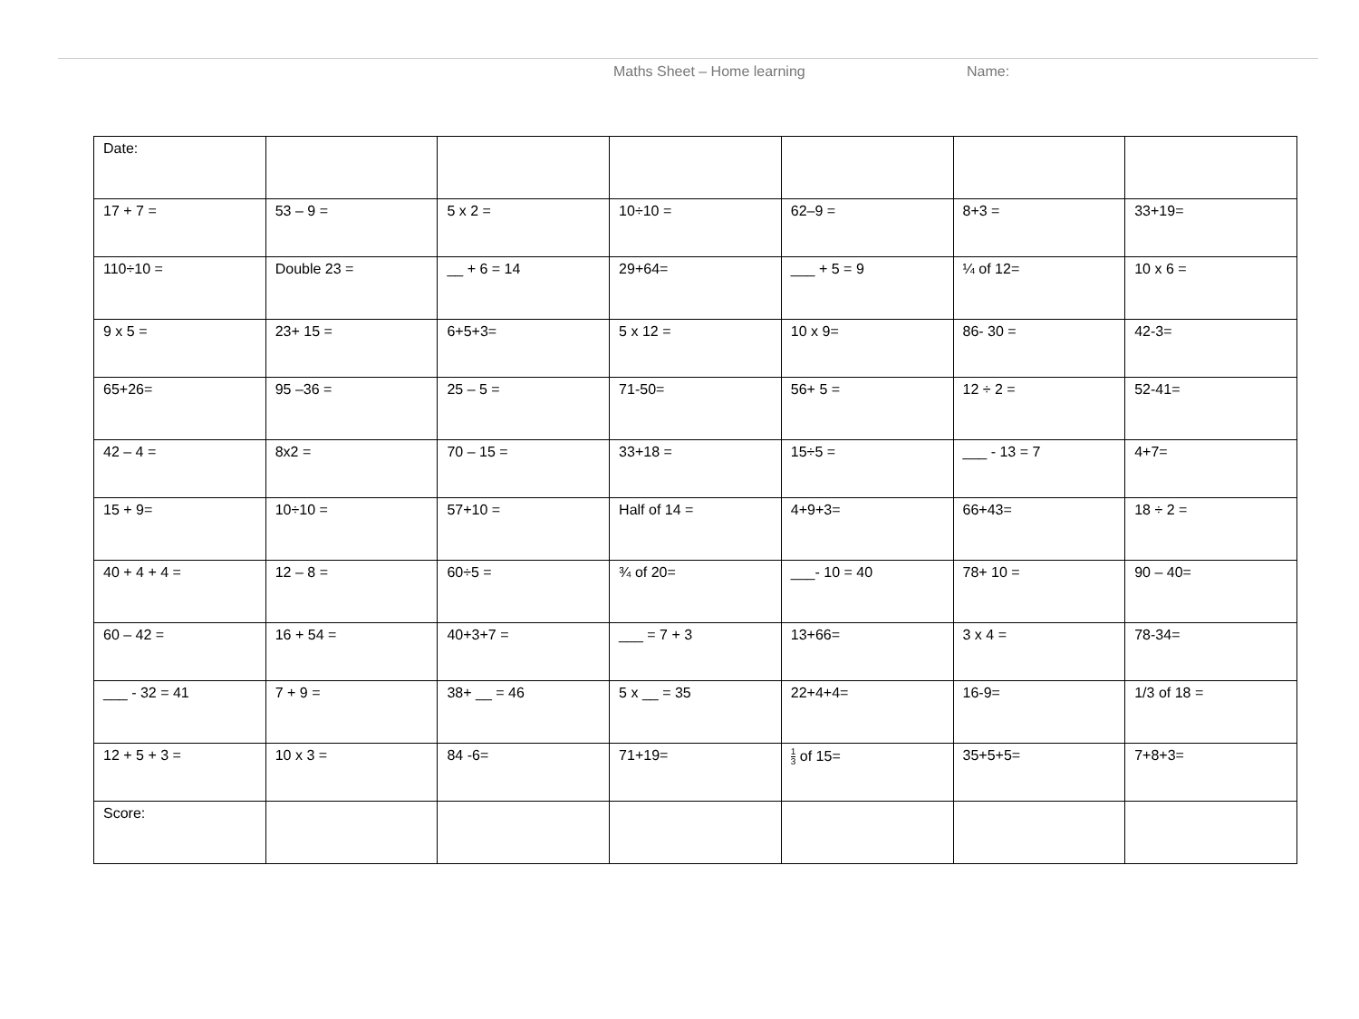Maths Sheet – Home learning Name:
| Date: | | | | | | |
| 17 + 7 = | 53 – 9 = | 5 x 2 = | 10÷10 = | 62–9 = | 8+3 = | 33+19= |
| 110÷10 = | Double 23 = | __ + 6 = 14 | 29+64= | ___ + 5 = 9 | ¼ of 12= | 10 x 6 = |
| 9 x 5 = | 23+ 15 = | 6+5+3= | 5 x 12 = | 10 x 9= | 86- 30 = | 42-3= |
| 65+26= | 95 –36 = | 25 – 5 = | 71-50= | 56+ 5 = | 12 ÷ 2 = | 52-41= |
| 42 – 4 = | 8x2 = | 70 – 15 = | 33+18 = | 15÷5 = | ___ - 13 = 7 | 4+7= |
| 15 + 9= | 10÷10 = | 57+10 = | Half of 14 = | 4+9+3= | 66+43= | 18 ÷ 2 = |
| 40 + 4 + 4 = | 12 – 8 = | 60÷5 = | ¾ of 20= | ___- 10 = 40 | 78+ 10 = | 90 – 40= |
| 60 – 42 = | 16 + 54 = | 40+3+7 = | ___ = 7 + 3 | 13+66= | 3 x 4 = | 78-34= |
| ___ - 32 = 41 | 7 + 9 = | 38+ __ = 46 | 5 x __ = 35 | 22+4+4= | 16-9= | 1/3 of 18 = |
| 12 + 5 + 3 = | 10 x 3 = | 84 -6= | 71+19= | 1 3 of 15= | 35+5+5= | 7+8+3= |
| Score: | | | | | | |